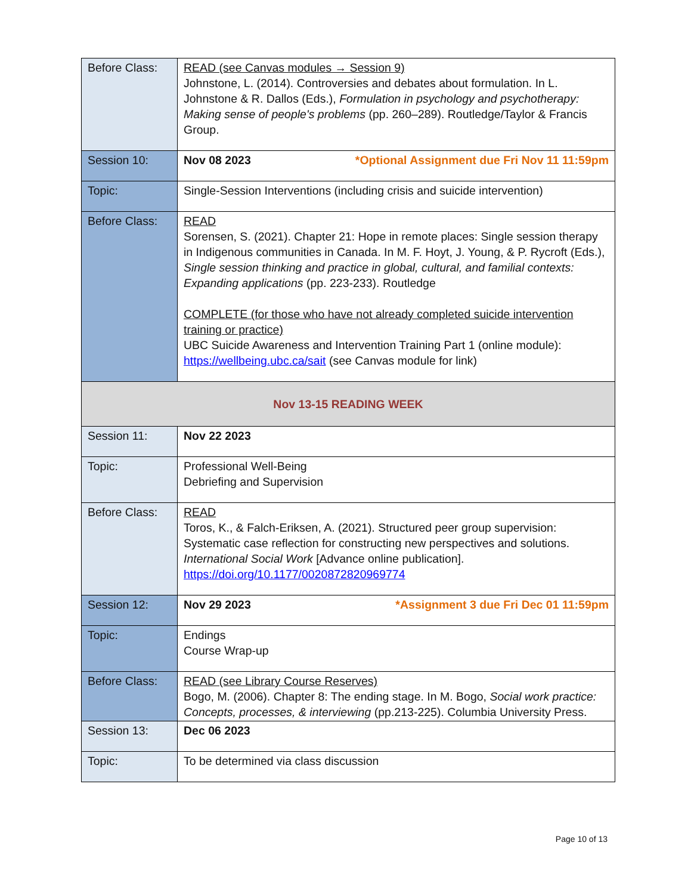| Before Class: | READ (see Canvas modules → Session 9) Johnstone, L. (2014). Controversies and debates about formulation. In L. Johnstone & R. Dallos (Eds.), Formulation in psychology and psychotherapy: Making sense of people's problems (pp. 260–289). Routledge/Taylor & Francis Group. |
| Session 10: | Nov 08 2023 *Optional Assignment due Fri Nov 11 11:59pm |
| Topic: | Single-Session Interventions (including crisis and suicide intervention) |
| Before Class: | READ Sorensen, S. (2021). Chapter 21: Hope in remote places: Single session therapy in Indigenous communities in Canada. In M. F. Hoyt, J. Young, & P. Rycroft (Eds.), Single session thinking and practice in global, cultural, and familial contexts: Expanding applications (pp. 223-233). Routledge COMPLETE (for those who have not already completed suicide intervention training or practice) UBC Suicide Awareness and Intervention Training Part 1 (online module): https://wellbeing.ubc.ca/sait (see Canvas module for link) |
| Nov 13-15 READING WEEK | |
| Session 11: | Nov 22 2023 |
| Topic: | Professional Well-Being Debriefing and Supervision |
| Before Class: | READ Toros, K., & Falch-Eriksen, A. (2021). Structured peer group supervision: Systematic case reflection for constructing new perspectives and solutions. International Social Work [Advance online publication]. https://doi.org/10.1177/0020872820969774 |
| Session 12: | Nov 29 2023 *Assignment 3 due Fri Dec 01 11:59pm |
| Topic: | Endings Course Wrap-up |
| Before Class: | READ (see Library Course Reserves) Bogo, M. (2006). Chapter 8: The ending stage. In M. Bogo, Social work practice: Concepts, processes, & interviewing (pp.213-225). Columbia University Press. |
| Session 13: | Dec 06 2023 |
| Topic: | To be determined via class discussion |
Page 10 of 13